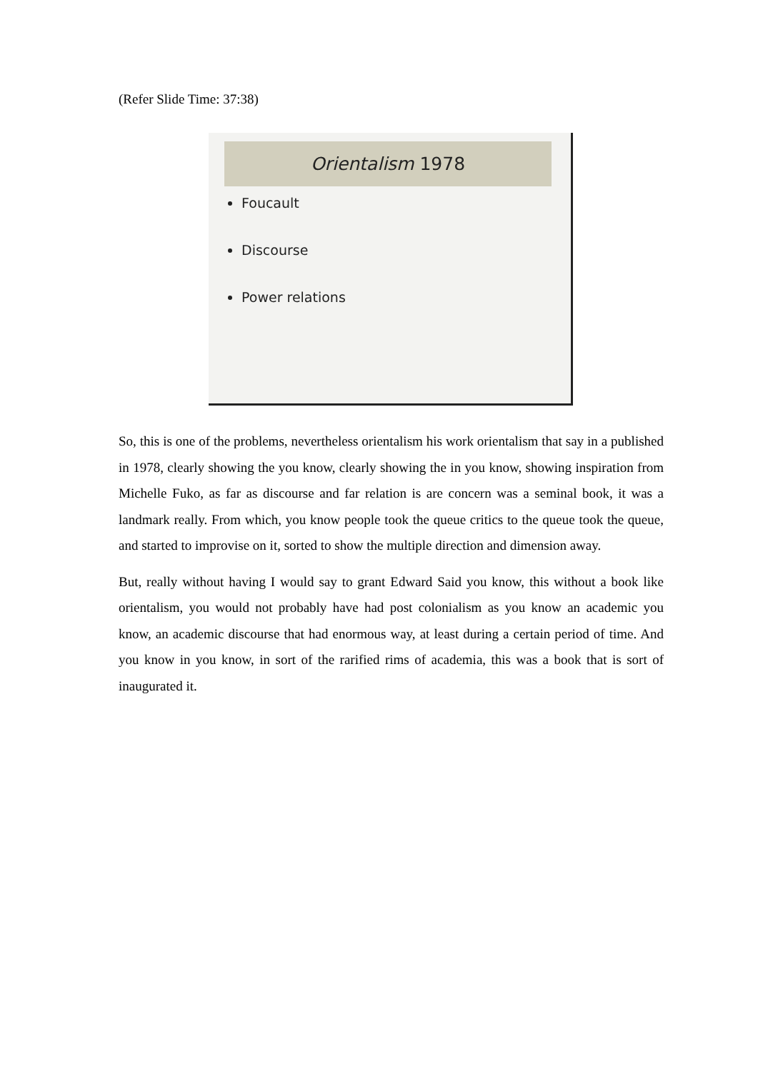(Refer Slide Time: 37:38)
Orientalism 1978
Foucault
Discourse
Power relations
So, this is one of the problems, nevertheless orientalism his work orientalism that say in a published in 1978, clearly showing the you know, clearly showing the in you know, showing inspiration from Michelle Fuko, as far as discourse and far relation is are concern was a seminal book, it was a landmark really. From which, you know people took the queue critics to the queue took the queue, and started to improvise on it, sorted to show the multiple direction and dimension away.
But, really without having I would say to grant Edward Said you know, this without a book like orientalism, you would not probably have had post colonialism as you know an academic you know, an academic discourse that had enormous way, at least during a certain period of time. And you know in you know, in sort of the rarified rims of academia, this was a book that is sort of inaugurated it.